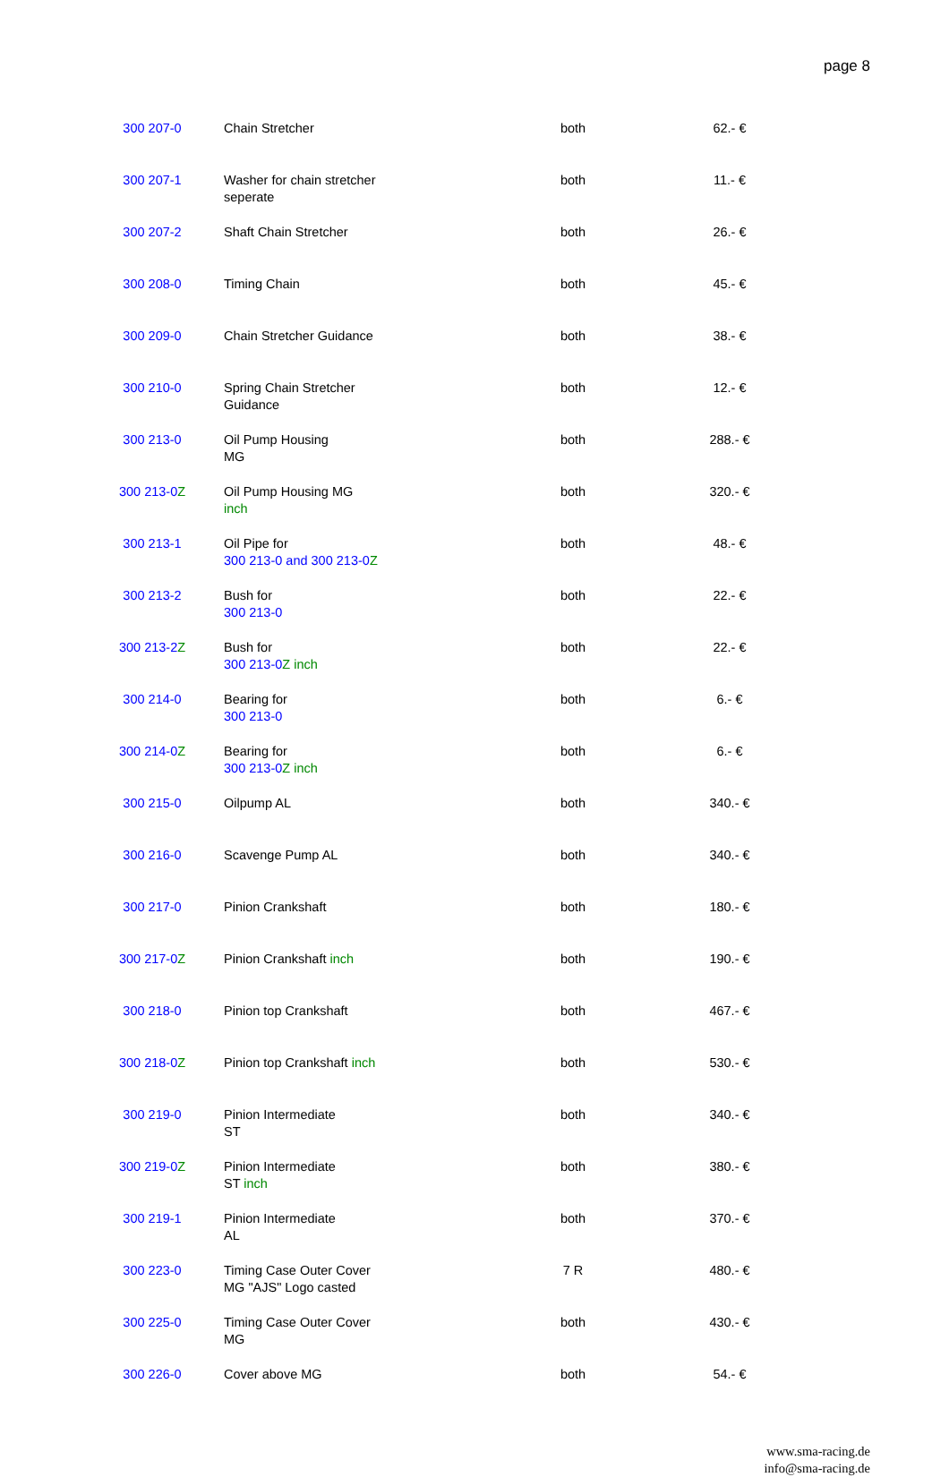page 8
| 300 207-0 | Chain Stretcher | both | 62.- € |
| 300 207-1 | Washer for chain stretcher seperate | both | 11.- € |
| 300 207-2 | Shaft Chain Stretcher | both | 26.- € |
| 300 208-0 | Timing Chain | both | 45.- € |
| 300 209-0 | Chain Stretcher Guidance | both | 38.- € |
| 300 210-0 | Spring Chain Stretcher Guidance | both | 12.- € |
| 300 213-0 | Oil Pump Housing MG | both | 288.- € |
| 300 213-0 Z | Oil Pump Housing MG inch | both | 320.- € |
| 300 213-1 | Oil Pipe for 300 213-0 and 300 213-0 Z | both | 48.- € |
| 300 213-2 | Bush for 300 213-0 | both | 22.- € |
| 300 213-2 Z | Bush for 300 213-0 Z inch | both | 22.- € |
| 300 214-0 | Bearing for 300 213-0 | both | 6.- € |
| 300 214-0 Z | Bearing for 300 213-0 Z inch | both | 6.- € |
| 300 215-0 | Oilpump AL | both | 340.- € |
| 300 216-0 | Scavenge Pump AL | both | 340.- € |
| 300 217-0 | Pinion Crankshaft | both | 180.- € |
| 300 217-0 Z | Pinion Crankshaft inch | both | 190.- € |
| 300 218-0 | Pinion top Crankshaft | both | 467.- € |
| 300 218-0 Z | Pinion top Crankshaft inch | both | 530.- € |
| 300 219-0 | Pinion Intermediate ST | both | 340.- € |
| 300 219-0 Z | Pinion Intermediate ST inch | both | 380.- € |
| 300 219-1 | Pinion Intermediate AL | both | 370.- € |
| 300 223-0 | Timing Case Outer Cover MG "AJS" Logo casted | 7 R | 480.- € |
| 300 225-0 | Timing Case Outer Cover MG | both | 430.- € |
| 300 226-0 | Cover above MG | both | 54.- € |
www.sma-racing.de
info@sma-racing.de